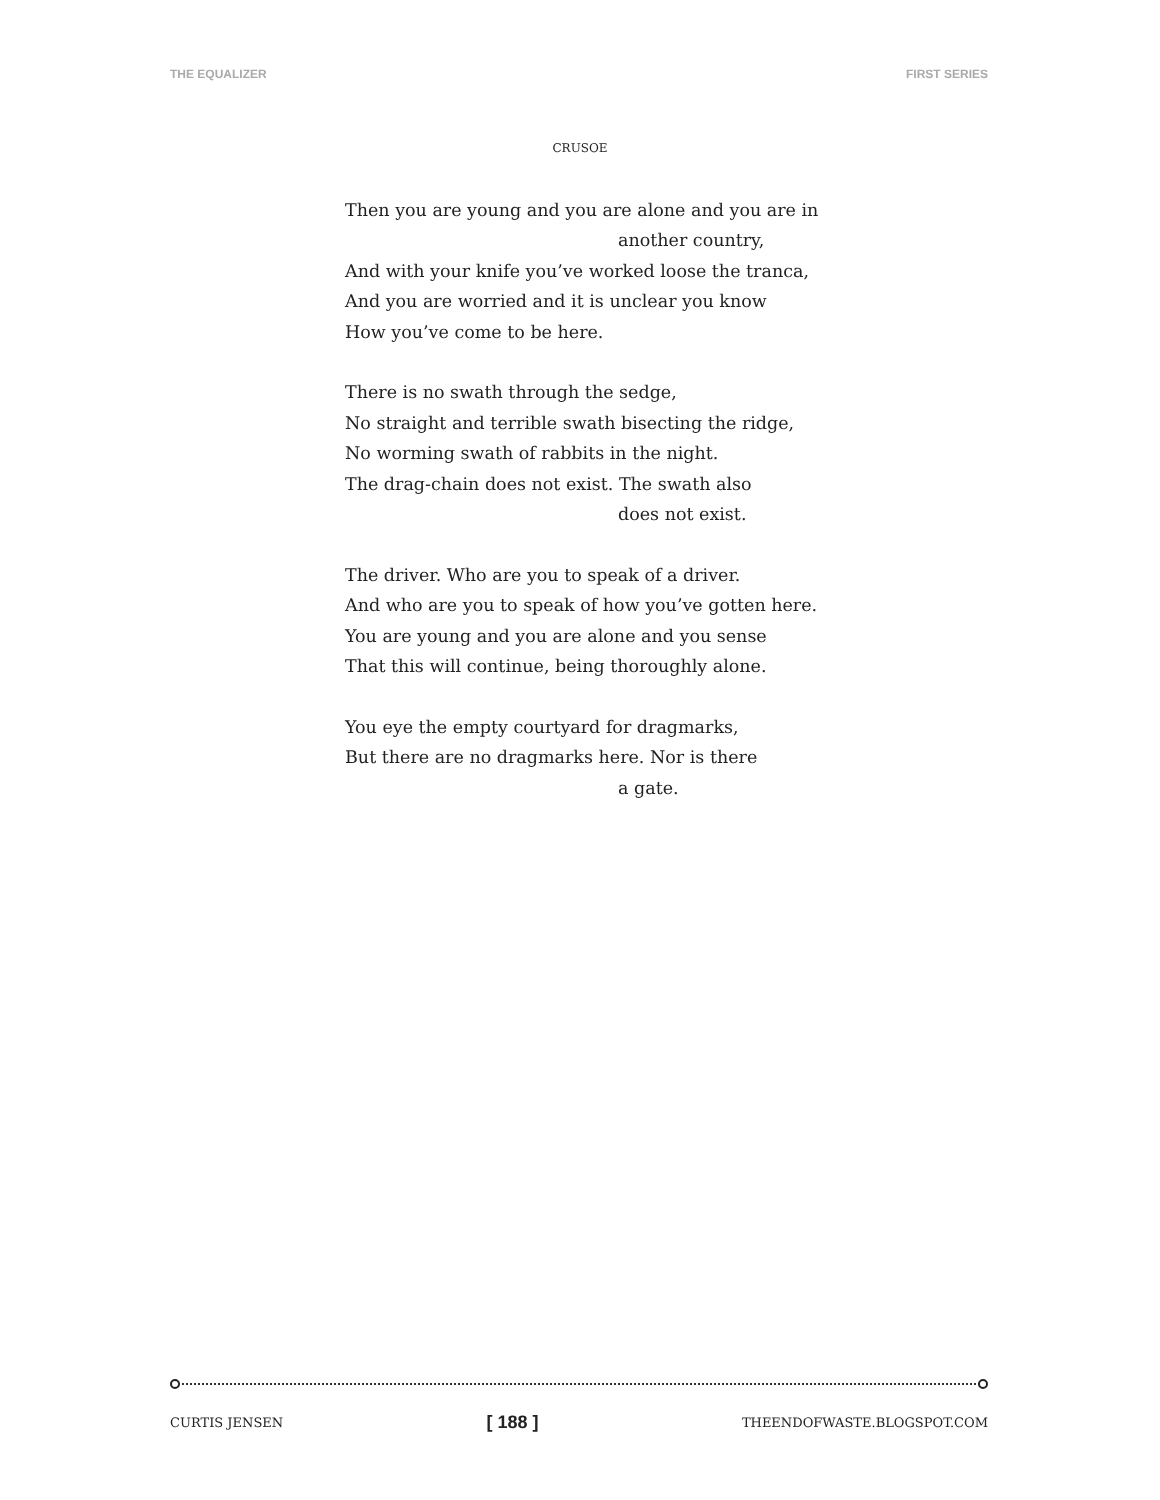THE EQUALIZER FIRST SERIES
CRUSOE
Then you are young and you are alone and you are in
another country,
And with your knife you’ve worked loose the tranca,
And you are worried and it is unclear you know
How you’ve come to be here.
There is no swath through the sedge,
No straight and terrible swath bisecting the ridge,
No worming swath of rabbits in the night.
The drag-chain does not exist. The swath also
does not exist.
The driver. Who are you to speak of a driver.
And who are you to speak of how you’ve gotten here.
You are young and you are alone and you sense
That this will continue, being thoroughly alone.
You eye the empty courtyard for dragmarks,
But there are no dragmarks here. Nor is there
a gate.
CURTIS JENSEN [ 188 ] THEENDOFWASTE.BLOGSPOT.COM